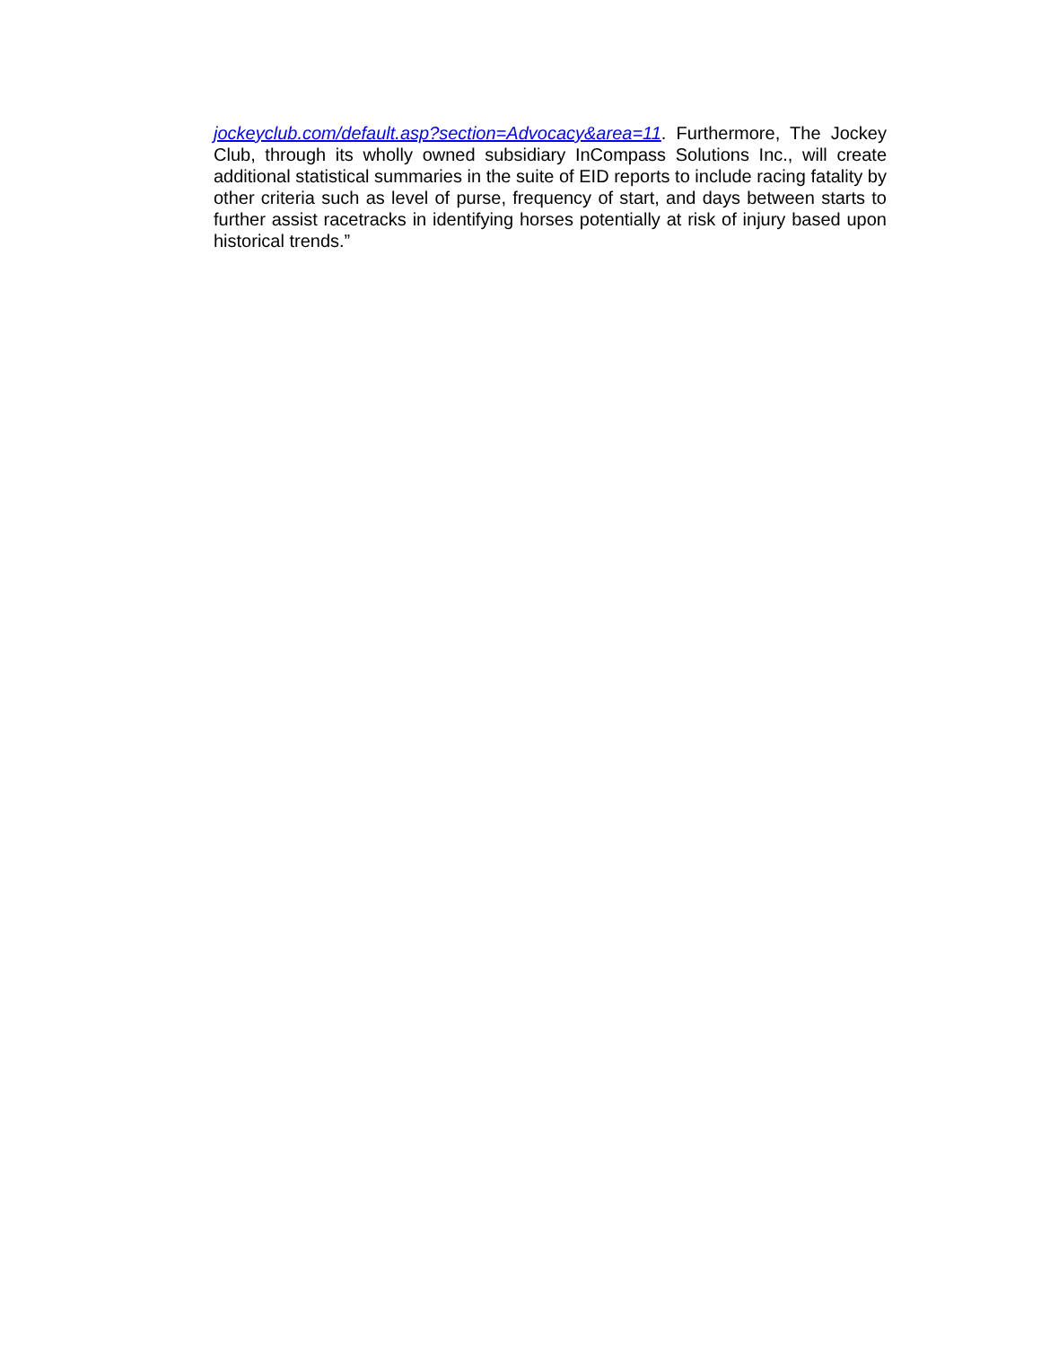jockeyclub.com/default.asp?section=Advocacy&area=11. Furthermore, The Jockey Club, through its wholly owned subsidiary InCompass Solutions Inc., will create additional statistical summaries in the suite of EID reports to include racing fatality by other criteria such as level of purse, frequency of start, and days between starts to further assist racetracks in identifying horses potentially at risk of injury based upon historical trends.”